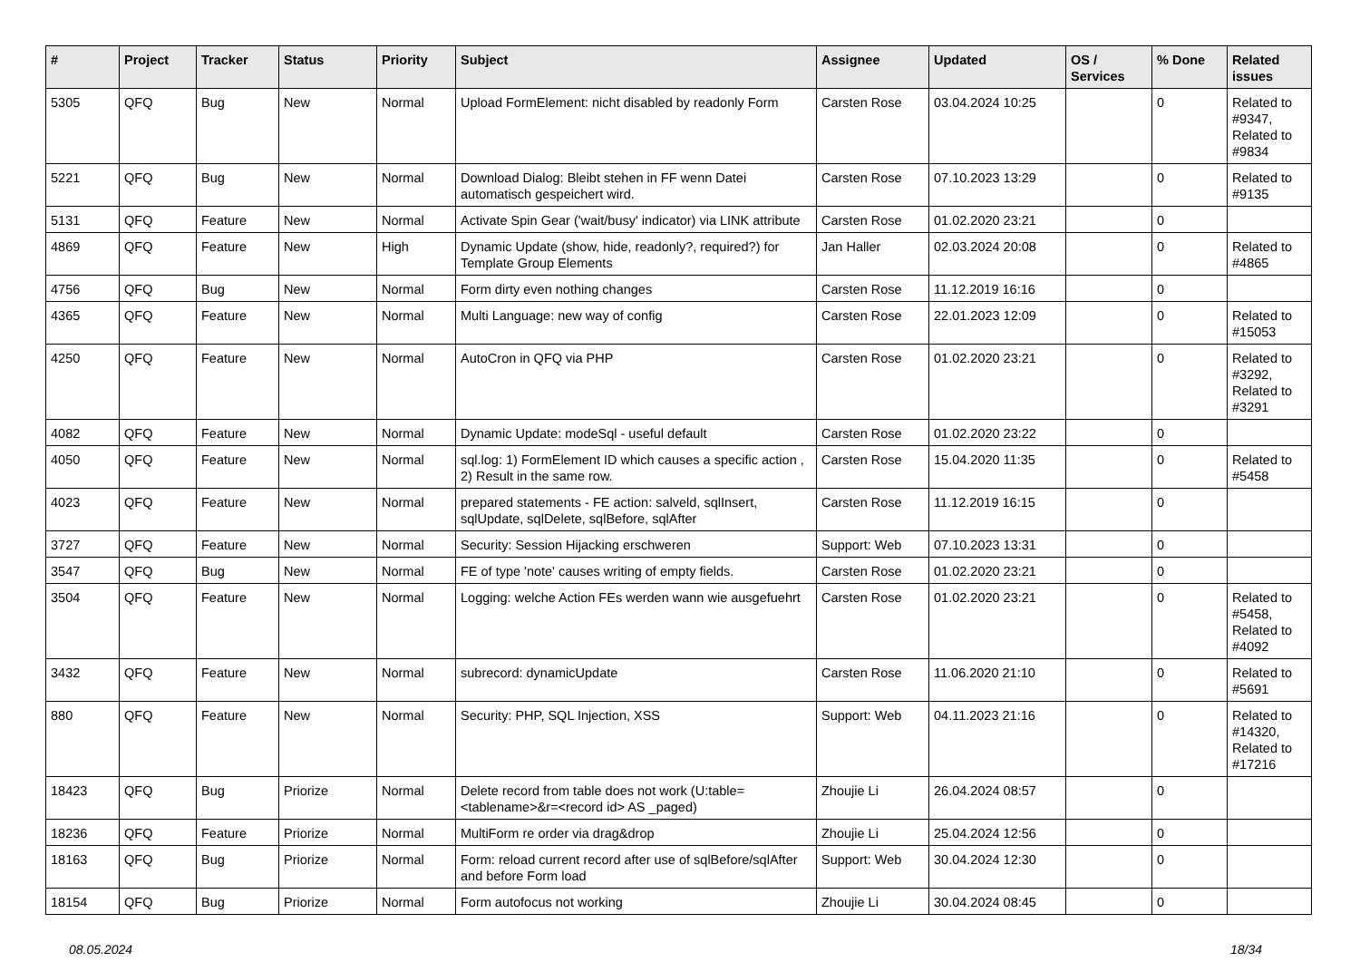| # | Project | Tracker | Status | Priority | Subject | Assignee | Updated | OS / Services | % Done | Related issues |
| --- | --- | --- | --- | --- | --- | --- | --- | --- | --- | --- |
| 5305 | QFQ | Bug | New | Normal | Upload FormElement: nicht disabled by readonly Form | Carsten Rose | 03.04.2024 10:25 | | 0 | Related to #9347, Related to #9834 |
| 5221 | QFQ | Bug | New | Normal | Download Dialog: Bleibt stehen in FF wenn Datei automatisch gespeichert wird. | Carsten Rose | 07.10.2023 13:29 | | 0 | Related to #9135 |
| 5131 | QFQ | Feature | New | Normal | Activate Spin Gear ('wait/busy' indicator) via LINK attribute | Carsten Rose | 01.02.2020 23:21 | | 0 | |
| 4869 | QFQ | Feature | New | High | Dynamic Update (show, hide, readonly?, required?) for Template Group Elements | Jan Haller | 02.03.2024 20:08 | | 0 | Related to #4865 |
| 4756 | QFQ | Bug | New | Normal | Form dirty even nothing changes | Carsten Rose | 11.12.2019 16:16 | | 0 | |
| 4365 | QFQ | Feature | New | Normal | Multi Language: new way of config | Carsten Rose | 22.01.2023 12:09 | | 0 | Related to #15053 |
| 4250 | QFQ | Feature | New | Normal | AutoCron in QFQ via PHP | Carsten Rose | 01.02.2020 23:21 | | 0 | Related to #3292, Related to #3291 |
| 4082 | QFQ | Feature | New | Normal | Dynamic Update: modeSql - useful default | Carsten Rose | 01.02.2020 23:22 | | 0 | |
| 4050 | QFQ | Feature | New | Normal | sql.log: 1) FormElement ID which causes a specific action , 2) Result in the same row. | Carsten Rose | 15.04.2020 11:35 | | 0 | Related to #5458 |
| 4023 | QFQ | Feature | New | Normal | prepared statements - FE action: salveld, sqlInsert, sqlUpdate, sqlDelete, sqlBefore, sqlAfter | Carsten Rose | 11.12.2019 16:15 | | 0 | |
| 3727 | QFQ | Feature | New | Normal | Security: Session Hijacking erschweren | Support: Web | 07.10.2023 13:31 | | 0 | |
| 3547 | QFQ | Bug | New | Normal | FE of type 'note' causes writing of empty fields. | Carsten Rose | 01.02.2020 23:21 | | 0 | |
| 3504 | QFQ | Feature | New | Normal | Logging: welche Action FEs werden wann wie ausgefuehrt | Carsten Rose | 01.02.2020 23:21 | | 0 | Related to #5458, Related to #4092 |
| 3432 | QFQ | Feature | New | Normal | subrecord: dynamicUpdate | Carsten Rose | 11.06.2020 21:10 | | 0 | Related to #5691 |
| 880 | QFQ | Feature | New | Normal | Security: PHP, SQL Injection, XSS | Support: Web | 04.11.2023 21:16 | | 0 | Related to #14320, Related to #17216 |
| 18423 | QFQ | Bug | Priorize | Normal | Delete record from table does not work (U:table=<tablename>&r=<record id> AS _paged) | Zhoujie Li | 26.04.2024 08:57 | | 0 | |
| 18236 | QFQ | Feature | Priorize | Normal | MultiForm re order via drag&drop | Zhoujie Li | 25.04.2024 12:56 | | 0 | |
| 18163 | QFQ | Bug | Priorize | Normal | Form: reload current record after use of sqlBefore/sqlAfter and before Form load | Support: Web | 30.04.2024 12:30 | | 0 | |
| 18154 | QFQ | Bug | Priorize | Normal | Form autofocus not working | Zhoujie Li | 30.04.2024 08:45 | | 0 | |
08.05.2024 18/34